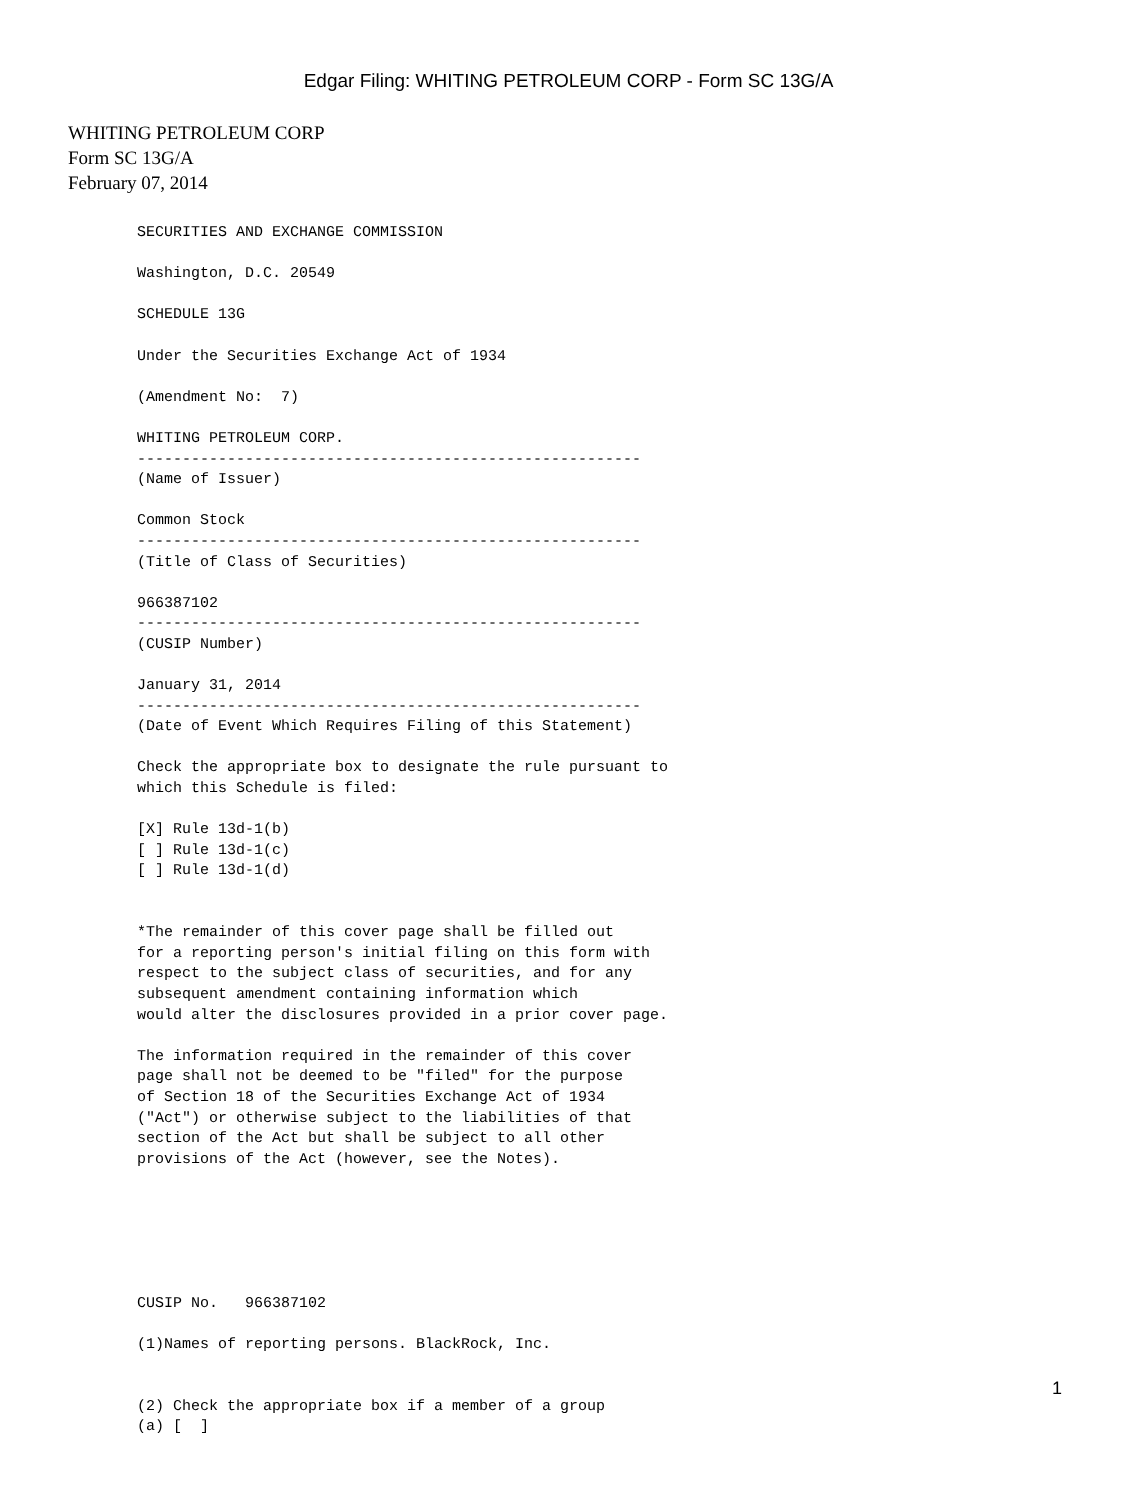Edgar Filing: WHITING PETROLEUM CORP - Form SC 13G/A
WHITING PETROLEUM CORP
Form SC 13G/A
February 07, 2014
SECURITIES AND EXCHANGE COMMISSION

Washington, D.C. 20549

SCHEDULE 13G

Under the Securities Exchange Act of 1934

(Amendment No:  7)

WHITING PETROLEUM CORP.
--------------------------------------------------------
(Name of Issuer)

Common Stock
--------------------------------------------------------
(Title of Class of Securities)

966387102
--------------------------------------------------------
(CUSIP Number)

January 31, 2014
--------------------------------------------------------
(Date of Event Which Requires Filing of this Statement)

Check the appropriate box to designate the rule pursuant to
which this Schedule is filed:

[X] Rule 13d-1(b)
[ ] Rule 13d-1(c)
[ ] Rule 13d-1(d)


*The remainder of this cover page shall be filled out
for a reporting person's initial filing on this form with
respect to the subject class of securities, and for any
subsequent amendment containing information which
would alter the disclosures provided in a prior cover page.

The information required in the remainder of this cover
page shall not be deemed to be "filed" for the purpose
of Section 18 of the Securities Exchange Act of 1934
("Act") or otherwise subject to the liabilities of that
section of the Act but shall be subject to all other
provisions of the Act (however, see the Notes).






CUSIP No.   966387102

(1)Names of reporting persons. BlackRock, Inc.


(2) Check the appropriate box if a member of a group
(a) [  ]
1